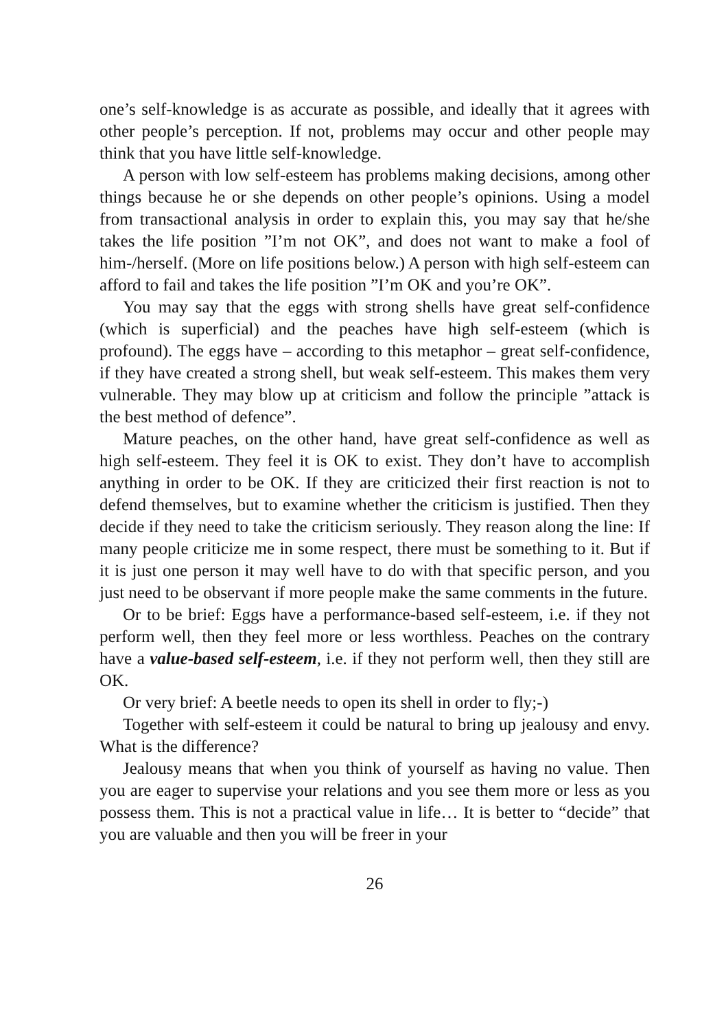one’s self-knowledge is as accurate as possible, and ideally that it agrees with other people’s perception. If not, problems may occur and other people may think that you have little self-knowledge.
A person with low self-esteem has problems making decisions, among other things because he or she depends on other people’s opinions. Using a model from transactional analysis in order to explain this, you may say that he/she takes the life position ”I’m not OK”, and does not want to make a fool of him-/herself. (More on life positions below.) A person with high self-esteem can afford to fail and takes the life position ”I’m OK and you’re OK”.
You may say that the eggs with strong shells have great self-confidence (which is superficial) and the peaches have high self-esteem (which is profound). The eggs have – according to this metaphor – great self-confidence, if they have created a strong shell, but weak self-esteem. This makes them very vulnerable. They may blow up at criticism and follow the principle ”attack is the best method of defence”.
Mature peaches, on the other hand, have great self-confidence as well as high self-esteem. They feel it is OK to exist. They don’t have to accomplish anything in order to be OK. If they are criticized their first reaction is not to defend themselves, but to examine whether the criticism is justified. Then they decide if they need to take the criticism seriously. They reason along the line: If many people criticize me in some respect, there must be something to it. But if it is just one person it may well have to do with that specific person, and you just need to be observant if more people make the same comments in the future.
Or to be brief: Eggs have a performance-based self-esteem, i.e. if they not perform well, then they feel more or less worthless. Peaches on the contrary have a value-based self-esteem, i.e. if they not perform well, then they still are OK.
Or very brief: A beetle needs to open its shell in order to fly;-)
Together with self-esteem it could be natural to bring up jealousy and envy. What is the difference?
Jealousy means that when you think of yourself as having no value. Then you are eager to supervise your relations and you see them more or less as you possess them. This is not a practical value in life… It is better to “decide” that you are valuable and then you will be freer in your
26